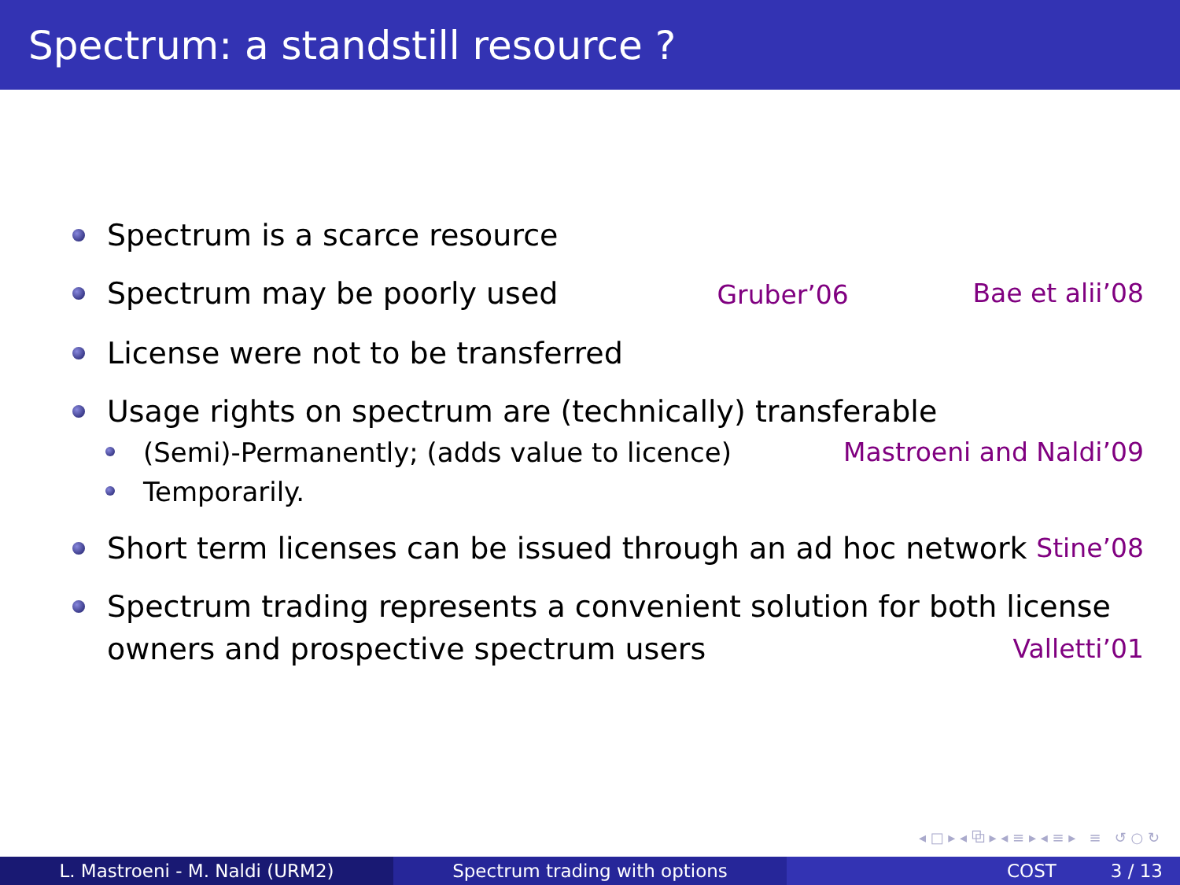Spectrum: a standstill resource ?
Spectrum is a scarce resource
Spectrum may be poorly used Gruber’06 Bae et alii’08
License were not to be transferred
Usage rights on spectrum are (technically) transferable
(Semi)-Permanently; (adds value to licence) Mastroeni and Naldi’09
Temporarily.
Short term licenses can be issued through an ad hoc network Stine’08
Spectrum trading represents a convenient solution for both license owners and prospective spectrum users Valletti’01
◂ □ ▸ ◂ ⧉ ▸ ◂ ≡ ▸ ◂ ≡ ▸ ≡ ↺ ○ ↻
L. Mastroeni - M. Naldi (URM2) Spectrum trading with options COST 3 / 13